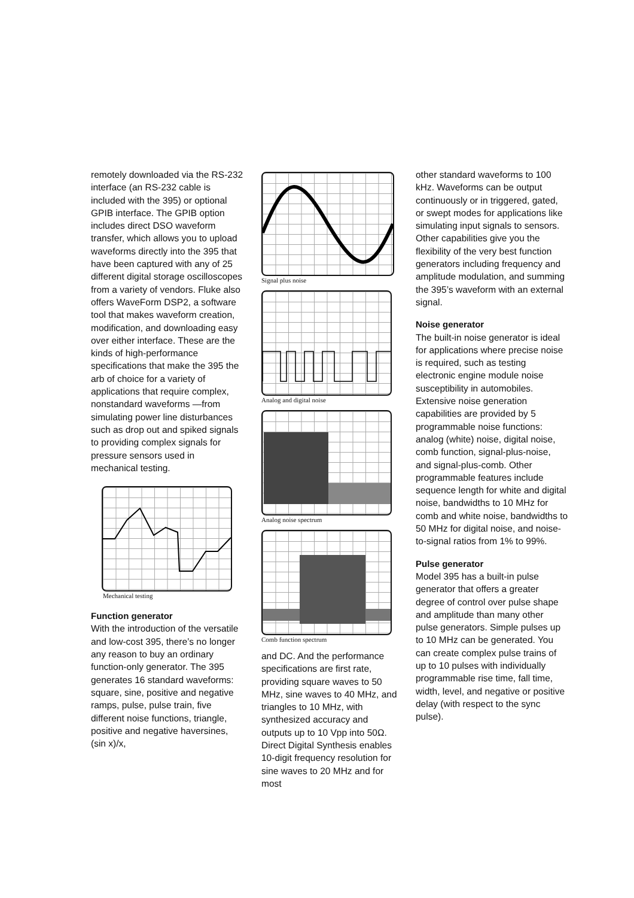remotely downloaded via the RS-232 interface (an RS-232 cable is included with the 395) or optional GPIB interface. The GPIB option includes direct DSO waveform transfer, which allows you to upload waveforms directly into the 395 that have been captured with any of 25 different digital storage oscilloscopes from a variety of vendors. Fluke also offers WaveForm DSP2, a software tool that makes waveform creation, modification, and downloading easy over either interface. These are the kinds of high-performance specifications that make the 395 the arb of choice for a variety of applications that require complex, nonstandard waveforms —from simulating power line disturbances such as drop out and spiked signals to providing complex signals for pressure sensors used in mechanical testing.
Mechanical testing
Function generator
With the introduction of the versatile and low-cost 395, there’s no longer any reason to buy an ordinary function-only generator. The 395 generates 16 standard waveforms: square, sine, positive and negative ramps, pulse, pulse train, five different noise functions, triangle, positive and negative haversines, (sin x)/x,
Signal plus noise
Analog and digital noise
Analog noise spectrum
Comb function spectrum
and DC. And the performance specifications are first rate, providing square waves to 50 MHz, sine waves to 40 MHz, and triangles to 10 MHz, with synthesized accuracy and outputs up to 10 Vpp into 50Ω. Direct Digital Synthesis enables 10-digit frequency resolution for sine waves to 20 MHz and for most
other standard waveforms to 100 kHz. Waveforms can be output continuously or in triggered, gated, or swept modes for applications like simulating input signals to sensors. Other capabilities give you the flexibility of the very best function generators including frequency and amplitude modulation, and summing the 395’s waveform with an external signal.
Noise generator
The built-in noise generator is ideal for applications where precise noise is required, such as testing electronic engine module noise susceptibility in automobiles. Extensive noise generation capabilities are provided by 5 programmable noise functions: analog (white) noise, digital noise, comb function, signal-plus-noise, and signal-plus-comb. Other programmable features include sequence length for white and digital noise, bandwidths to 10 MHz for comb and white noise, bandwidths to 50 MHz for digital noise, and noise-to-signal ratios from 1% to 99%.
Pulse generator
Model 395 has a built-in pulse generator that offers a greater degree of control over pulse shape and amplitude than many other pulse generators. Simple pulses up to 10 MHz can be generated. You can create complex pulse trains of up to 10 pulses with individually programmable rise time, fall time, width, level, and negative or positive delay (with respect to the sync pulse).